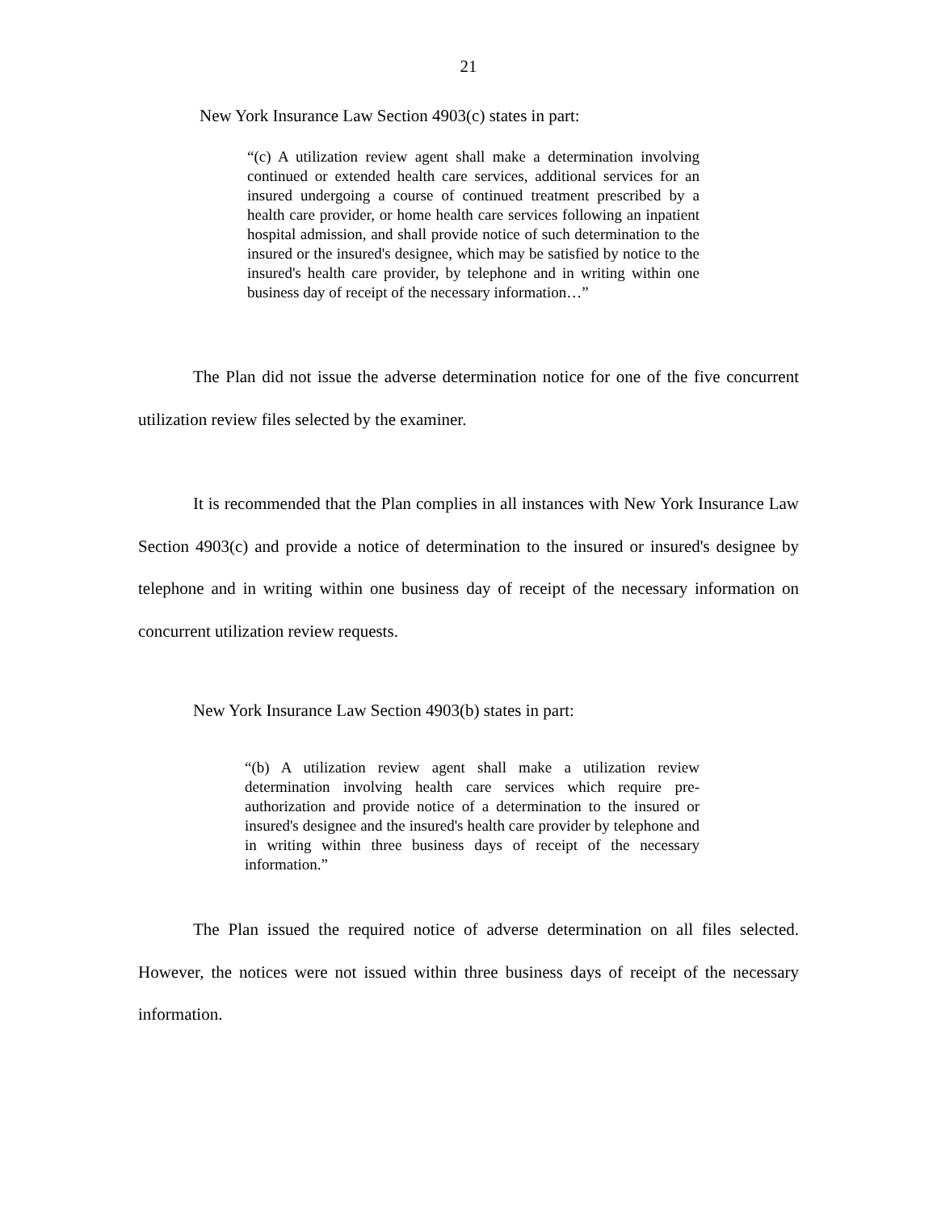21
New York Insurance Law Section 4903(c) states in part:
“(c) A utilization review agent shall make a determination involving continued or extended health care services, additional services for an insured undergoing a course of continued treatment prescribed by a health care provider, or home health care services following an inpatient hospital admission, and shall provide notice of such determination to the insured or the insured's designee, which may be satisfied by notice to the insured's health care provider, by telephone and in writing within one business day of receipt of the necessary information…”
The Plan did not issue the adverse determination notice for one of the five concurrent utilization review files selected by the examiner.
It is recommended that the Plan complies in all instances with New York Insurance Law Section 4903(c) and provide a notice of determination to the insured or insured's designee by telephone and in writing within one business day of receipt of the necessary information on concurrent utilization review requests.
New York Insurance Law Section 4903(b) states in part:
“(b) A utilization review agent shall make a utilization review determination involving health care services which require pre-authorization and provide notice of a determination to the insured or insured's designee and the insured's health care provider by telephone and in writing within three business days of receipt of the necessary information.”
The Plan issued the required notice of adverse determination on all files selected. However, the notices were not issued within three business days of receipt of the necessary information.